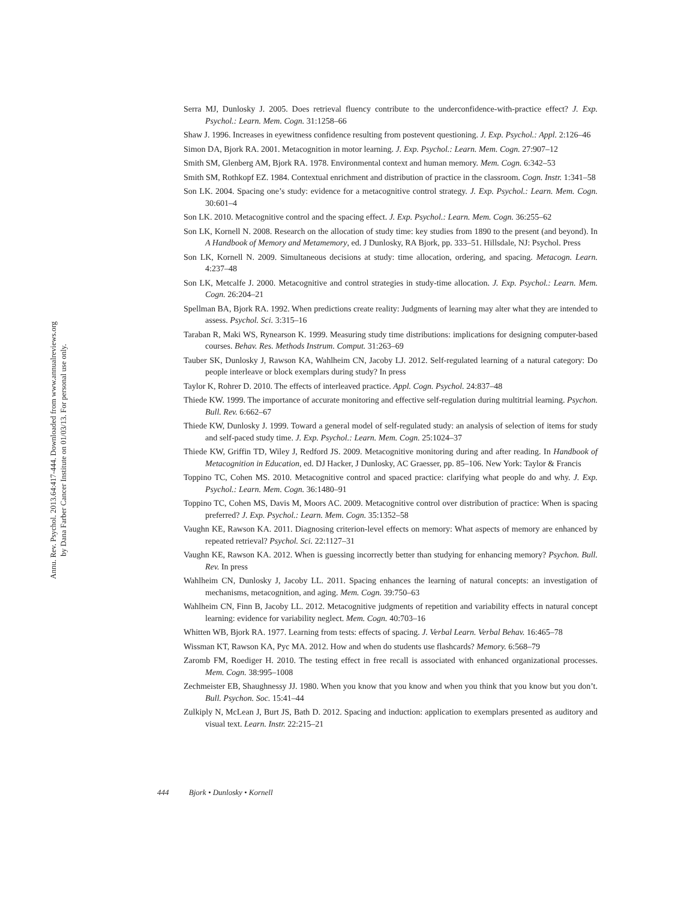Annu. Rev. Psychol. 2013.64:417-444. Downloaded from www.annualreviews.org
by Dana Farber Cancer Institute on 01/03/13. For personal use only.
Serra MJ, Dunlosky J. 2005. Does retrieval fluency contribute to the underconfidence-with-practice effect? J. Exp. Psychol.: Learn. Mem. Cogn. 31:1258–66
Shaw J. 1996. Increases in eyewitness confidence resulting from postevent questioning. J. Exp. Psychol.: Appl. 2:126–46
Simon DA, Bjork RA. 2001. Metacognition in motor learning. J. Exp. Psychol.: Learn. Mem. Cogn. 27:907–12
Smith SM, Glenberg AM, Bjork RA. 1978. Environmental context and human memory. Mem. Cogn. 6:342–53
Smith SM, Rothkopf EZ. 1984. Contextual enrichment and distribution of practice in the classroom. Cogn. Instr. 1:341–58
Son LK. 2004. Spacing one’s study: evidence for a metacognitive control strategy. J. Exp. Psychol.: Learn. Mem. Cogn. 30:601–4
Son LK. 2010. Metacognitive control and the spacing effect. J. Exp. Psychol.: Learn. Mem. Cogn. 36:255–62
Son LK, Kornell N. 2008. Research on the allocation of study time: key studies from 1890 to the present (and beyond). In A Handbook of Memory and Metamemory, ed. J Dunlosky, RA Bjork, pp. 333–51. Hillsdale, NJ: Psychol. Press
Son LK, Kornell N. 2009. Simultaneous decisions at study: time allocation, ordering, and spacing. Metacogn. Learn. 4:237–48
Son LK, Metcalfe J. 2000. Metacognitive and control strategies in study-time allocation. J. Exp. Psychol.: Learn. Mem. Cogn. 26:204–21
Spellman BA, Bjork RA. 1992. When predictions create reality: Judgments of learning may alter what they are intended to assess. Psychol. Sci. 3:315–16
Taraban R, Maki WS, Rynearson K. 1999. Measuring study time distributions: implications for designing computer-based courses. Behav. Res. Methods Instrum. Comput. 31:263–69
Tauber SK, Dunlosky J, Rawson KA, Wahlheim CN, Jacoby LJ. 2012. Self-regulated learning of a natural category: Do people interleave or block exemplars during study? In press
Taylor K, Rohrer D. 2010. The effects of interleaved practice. Appl. Cogn. Psychol. 24:837–48
Thiede KW. 1999. The importance of accurate monitoring and effective self-regulation during multitrial learning. Psychon. Bull. Rev. 6:662–67
Thiede KW, Dunlosky J. 1999. Toward a general model of self-regulated study: an analysis of selection of items for study and self-paced study time. J. Exp. Psychol.: Learn. Mem. Cogn. 25:1024–37
Thiede KW, Griffin TD, Wiley J, Redford JS. 2009. Metacognitive monitoring during and after reading. In Handbook of Metacognition in Education, ed. DJ Hacker, J Dunlosky, AC Graesser, pp. 85–106. New York: Taylor & Francis
Toppino TC, Cohen MS. 2010. Metacognitive control and spaced practice: clarifying what people do and why. J. Exp. Psychol.: Learn. Mem. Cogn. 36:1480–91
Toppino TC, Cohen MS, Davis M, Moors AC. 2009. Metacognitive control over distribution of practice: When is spacing preferred? J. Exp. Psychol.: Learn. Mem. Cogn. 35:1352–58
Vaughn KE, Rawson KA. 2011. Diagnosing criterion-level effects on memory: What aspects of memory are enhanced by repeated retrieval? Psychol. Sci. 22:1127–31
Vaughn KE, Rawson KA. 2012. When is guessing incorrectly better than studying for enhancing memory? Psychon. Bull. Rev. In press
Wahlheim CN, Dunlosky J, Jacoby LL. 2011. Spacing enhances the learning of natural concepts: an investigation of mechanisms, metacognition, and aging. Mem. Cogn. 39:750–63
Wahlheim CN, Finn B, Jacoby LL. 2012. Metacognitive judgments of repetition and variability effects in natural concept learning: evidence for variability neglect. Mem. Cogn. 40:703–16
Whitten WB, Bjork RA. 1977. Learning from tests: effects of spacing. J. Verbal Learn. Verbal Behav. 16:465–78
Wissman KT, Rawson KA, Pyc MA. 2012. How and when do students use flashcards? Memory. 6:568–79
Zaromb FM, Roediger H. 2010. The testing effect in free recall is associated with enhanced organizational processes. Mem. Cogn. 38:995–1008
Zechmeister EB, Shaughnessy JJ. 1980. When you know that you know and when you think that you know but you don’t. Bull. Psychon. Soc. 15:41–44
Zulkiply N, McLean J, Burt JS, Bath D. 2012. Spacing and induction: application to exemplars presented as auditory and visual text. Learn. Instr. 22:215–21
444 Bjork • Dunlosky • Kornell